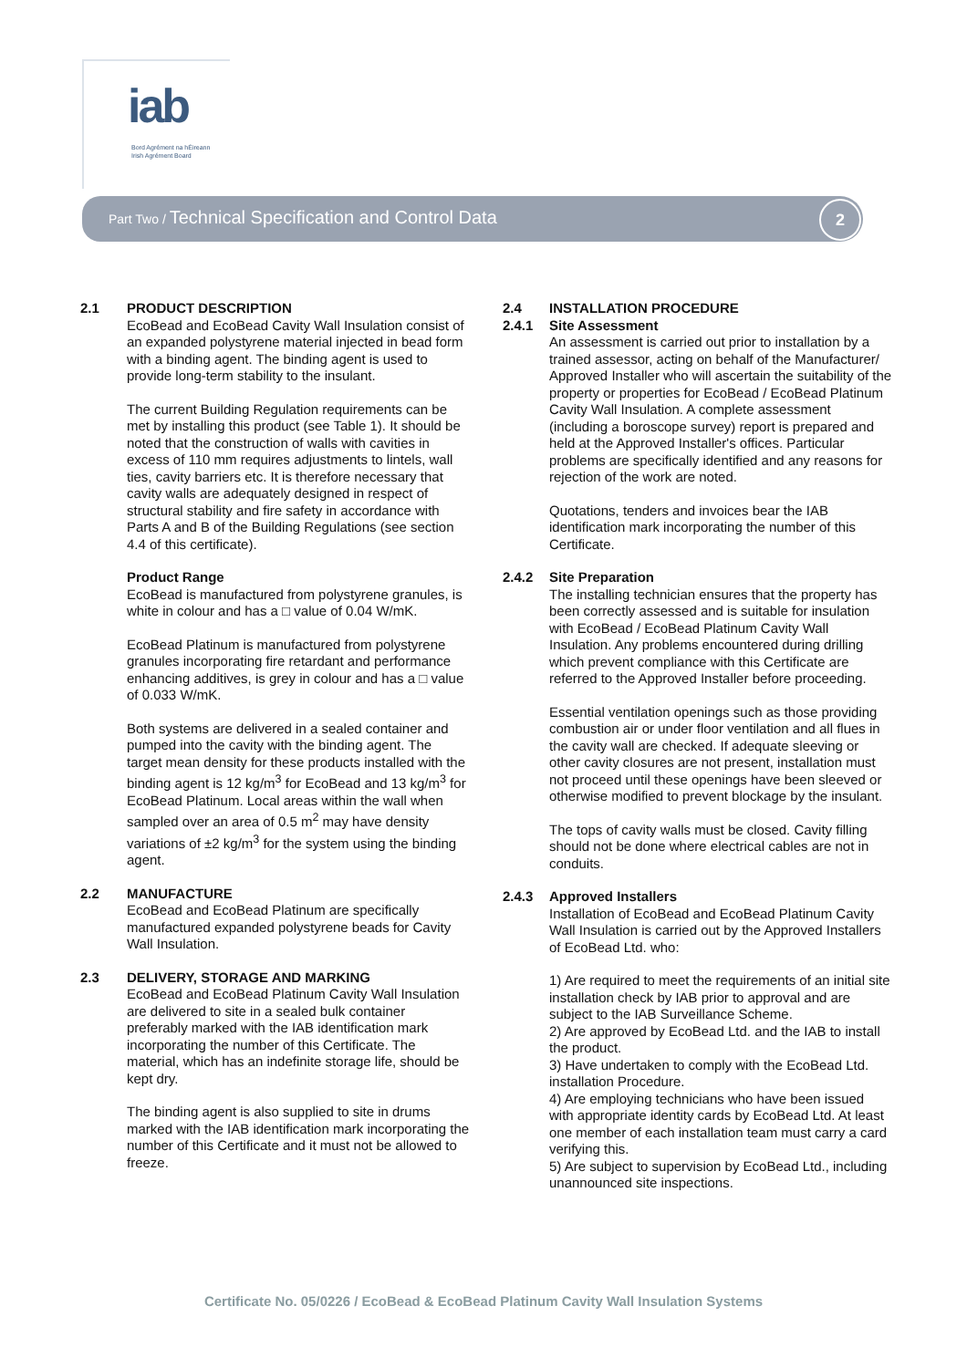iab Bord Agrément na hÉireann
Irish Agrément Board
Part Two / Technical Specification and Control Data
2
2.1 PRODUCT DESCRIPTION
EcoBead and EcoBead Cavity Wall Insulation consist of an expanded polystyrene material injected in bead form with a binding agent. The binding agent is used to provide long-term stability to the insulant.
The current Building Regulation requirements can be met by installing this product (see Table 1). It should be noted that the construction of walls with cavities in excess of 110 mm requires adjustments to lintels, wall ties, cavity barriers etc. It is therefore necessary that cavity walls are adequately designed in respect of structural stability and fire safety in accordance with Parts A and B of the Building Regulations (see section 4.4 of this certificate).
Product Range
EcoBead is manufactured from polystyrene granules, is white in colour and has a □ value of 0.04 W/mK.
EcoBead Platinum is manufactured from polystyrene granules incorporating fire retardant and performance enhancing additives, is grey in colour and has a □ value of 0.033 W/mK.
Both systems are delivered in a sealed container and pumped into the cavity with the binding agent. The target mean density for these products installed with the binding agent is 12 kg/m<sup>3</sup> for EcoBead and 13 kg/m<sup>3</sup> for EcoBead Platinum. Local areas within the wall when sampled over an area of 0.5 m<sup>2</sup> may have density variations of ±2 kg/m<sup>3</sup> for the system using the binding agent.
2.2 MANUFACTURE
EcoBead and EcoBead Platinum are specifically manufactured expanded polystyrene beads for Cavity Wall Insulation.
2.3 DELIVERY, STORAGE AND MARKING
EcoBead and EcoBead Platinum Cavity Wall Insulation are delivered to site in a sealed bulk container preferably marked with the IAB identification mark incorporating the number of this Certificate. The material, which has an indefinite storage life, should be kept dry.
The binding agent is also supplied to site in drums marked with the IAB identification mark incorporating the number of this Certificate and it must not be allowed to freeze.
2.4 INSTALLATION PROCEDURE
2.4.1 Site Assessment
An assessment is carried out prior to installation by a trained assessor, acting on behalf of the Manufacturer/ Approved Installer who will ascertain the suitability of the property or properties for EcoBead / EcoBead Platinum Cavity Wall Insulation. A complete assessment (including a boroscope survey) report is prepared and held at the Approved Installer's offices. Particular problems are specifically identified and any reasons for rejection of the work are noted.
Quotations, tenders and invoices bear the IAB identification mark incorporating the number of this Certificate.
2.4.2 Site Preparation
The installing technician ensures that the property has been correctly assessed and is suitable for insulation with EcoBead / EcoBead Platinum Cavity Wall Insulation. Any problems encountered during drilling which prevent compliance with this Certificate are referred to the Approved Installer before proceeding.
Essential ventilation openings such as those providing combustion air or under floor ventilation and all flues in the cavity wall are checked. If adequate sleeving or other cavity closures are not present, installation must not proceed until these openings have been sleeved or otherwise modified to prevent blockage by the insulant.
The tops of cavity walls must be closed. Cavity filling should not be done where electrical cables are not in conduits.
2.4.3 Approved Installers
Installation of EcoBead and EcoBead Platinum Cavity Wall Insulation is carried out by the Approved Installers of EcoBead Ltd. who:
1) Are required to meet the requirements of an initial site installation check by IAB prior to approval and are subject to the IAB Surveillance Scheme.
2) Are approved by EcoBead Ltd. and the IAB to install the product.
3) Have undertaken to comply with the EcoBead Ltd. installation Procedure.
4) Are employing technicians who have been issued with appropriate identity cards by EcoBead Ltd. At least one member of each installation team must carry a card verifying this.
5) Are subject to supervision by EcoBead Ltd., including unannounced site inspections.
Certificate No. 05/0226 / EcoBead & EcoBead Platinum Cavity Wall Insulation Systems